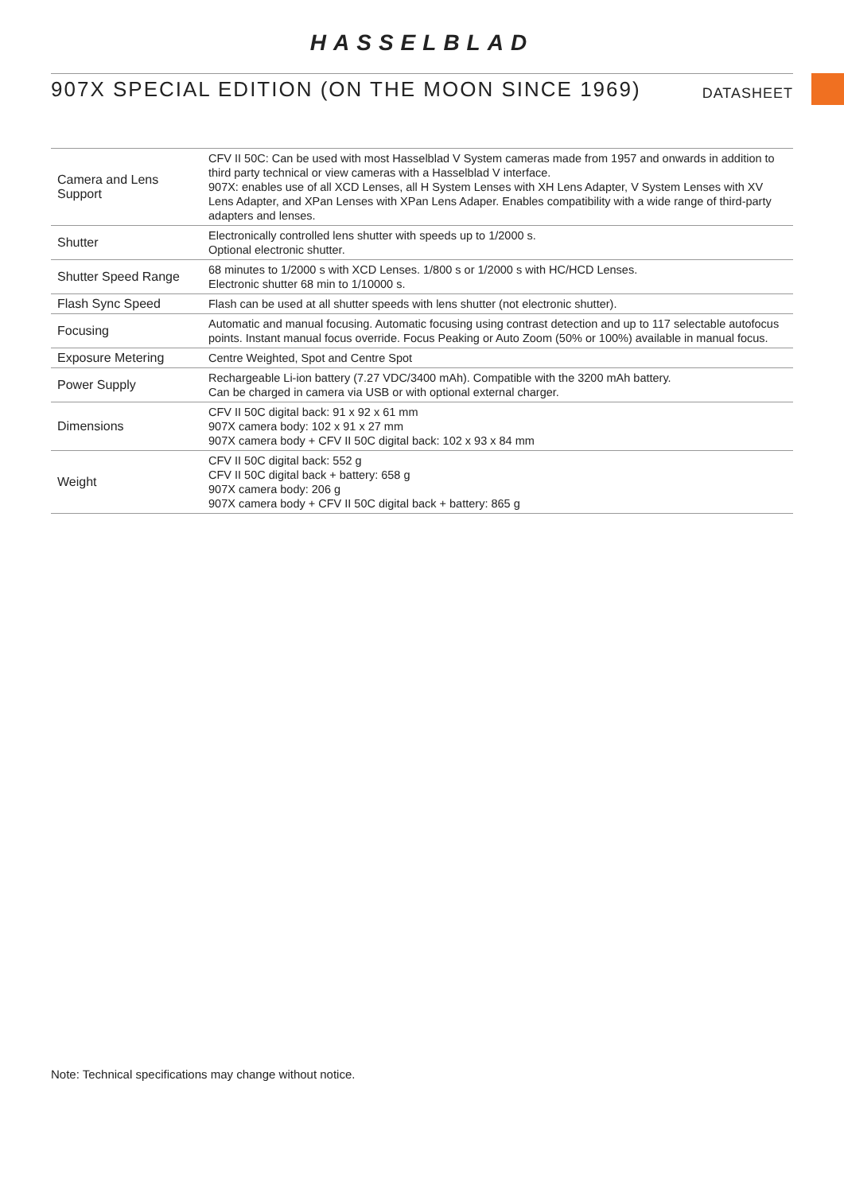HASSELBLAD
907X SPECIAL EDITION (ON THE MOON SINCE 1969)
DATASHEET
| Camera and Lens Support | CFV II 50C: Can be used with most Hasselblad V System cameras made from 1957 and onwards in addition to third party technical or view cameras with a Hasselblad V interface. 907X: enables use of all XCD Lenses, all H System Lenses with XH Lens Adapter, V System Lenses with XV Lens Adapter, and XPan Lenses with XPan Lens Adaper. Enables compatibility with a wide range of third-party adapters and lenses. |
| Shutter | Electronically controlled lens shutter with speeds up to 1/2000 s. Optional electronic shutter. |
| Shutter Speed Range | 68 minutes to 1/2000 s with XCD Lenses. 1/800 s or 1/2000 s with HC/HCD Lenses. Electronic shutter 68 min to 1/10000 s. |
| Flash Sync Speed | Flash can be used at all shutter speeds with lens shutter (not electronic shutter). |
| Focusing | Automatic and manual focusing. Automatic focusing using contrast detection and up to 117 selectable autofocus points. Instant manual focus override. Focus Peaking or Auto Zoom (50% or 100%) available in manual focus. |
| Exposure Metering | Centre Weighted, Spot and Centre Spot |
| Power Supply | Rechargeable Li-ion battery (7.27 VDC/3400 mAh). Compatible with the 3200 mAh battery. Can be charged in camera via USB or with optional external charger. |
| Dimensions | CFV II 50C digital back: 91 x 92 x 61 mm 907X camera body: 102 x 91 x 27 mm 907X camera body + CFV II 50C digital back: 102 x 93 x 84 mm |
| Weight | CFV II 50C digital back: 552 g CFV II 50C digital back + battery: 658 g 907X camera body: 206 g 907X camera body + CFV II 50C digital back + battery: 865 g |
Note: Technical specifications may change without notice.